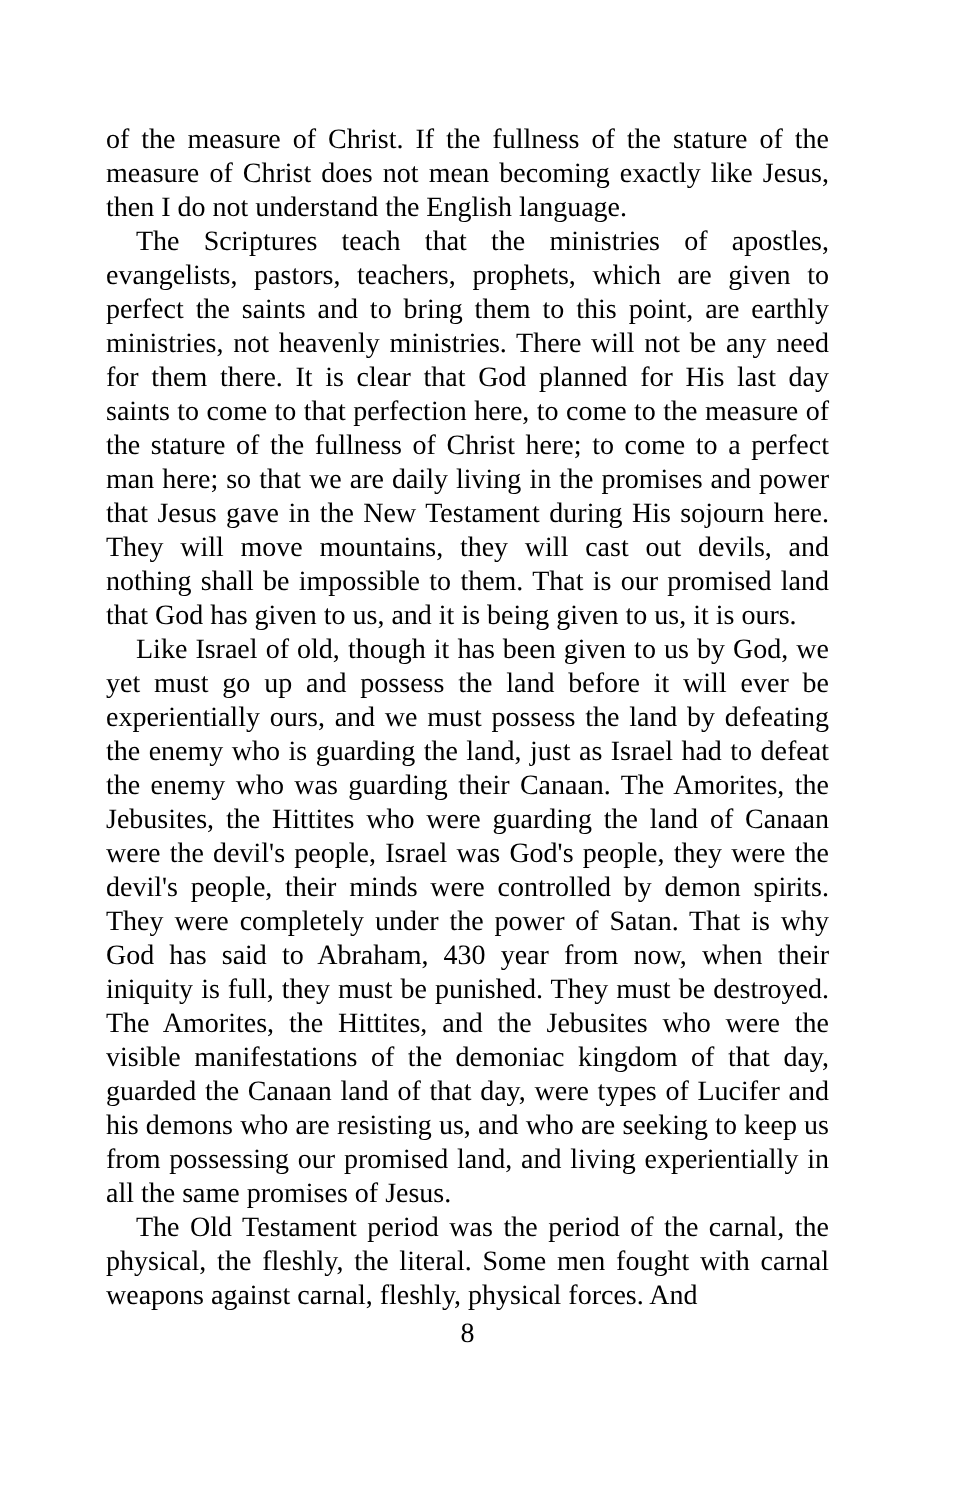of the measure of Christ. If the fullness of the stature of the measure of Christ does not mean becoming exactly like Jesus, then I do not understand the English language.
The Scriptures teach that the ministries of apostles, evangelists, pastors, teachers, prophets, which are given to perfect the saints and to bring them to this point, are earthly ministries, not heavenly ministries. There will not be any need for them there. It is clear that God planned for His last day saints to come to that perfection here, to come to the measure of the stature of the fullness of Christ here; to come to a perfect man here; so that we are daily living in the promises and power that Jesus gave in the New Testament during His sojourn here. They will move mountains, they will cast out devils, and nothing shall be impossible to them. That is our promised land that God has given to us, and it is being given to us, it is ours.
Like Israel of old, though it has been given to us by God, we yet must go up and possess the land before it will ever be experientially ours, and we must possess the land by defeating the enemy who is guarding the land, just as Israel had to defeat the enemy who was guarding their Canaan. The Amorites, the Jebusites, the Hittites who were guarding the land of Canaan were the devil's people, Israel was God's people, they were the devil's people, their minds were controlled by demon spirits. They were completely under the power of Satan. That is why God has said to Abraham, 430 year from now, when their iniquity is full, they must be punished. They must be destroyed. The Amorites, the Hittites, and the Jebusites who were the visible manifestations of the demoniac kingdom of that day, guarded the Canaan land of that day, were types of Lucifer and his demons who are resisting us, and who are seeking to keep us from possessing our promised land, and living experientially in all the same promises of Jesus.
The Old Testament period was the period of the carnal, the physical, the fleshly, the literal. Some men fought with carnal weapons against carnal, fleshly, physical forces. And
8